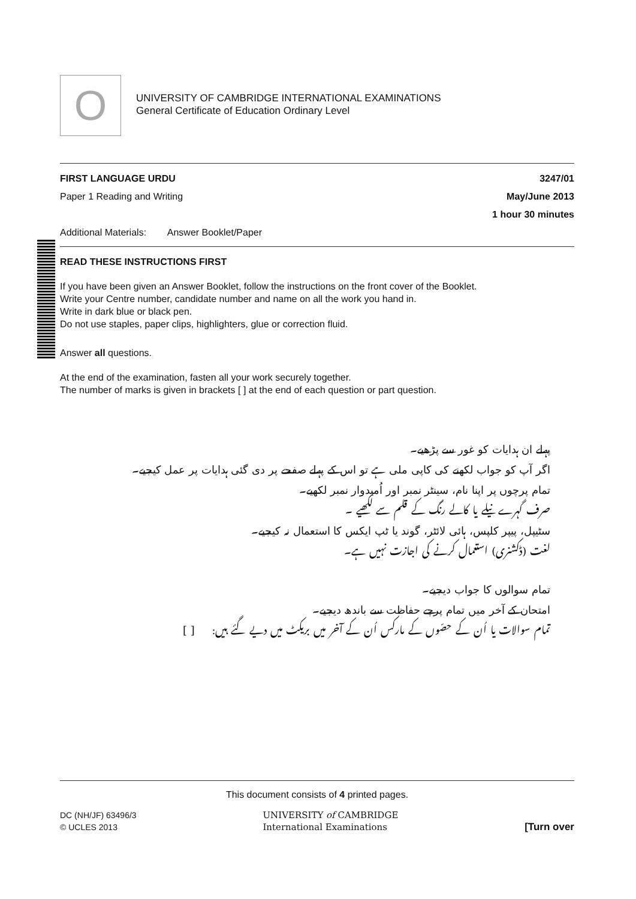O
UNIVERSITY OF CAMBRIDGE INTERNATIONAL EXAMINATIONS
General Certificate of Education Ordinary Level
FIRST LANGUAGE URDU 3247/01
Paper 1 Reading and Writing May/June 2013
1 hour 30 minutes
Additional Materials: Answer Booklet/Paper
READ THESE INSTRUCTIONS FIRST
If you have been given an Answer Booklet, follow the instructions on the front cover of the Booklet.
Write your Centre number, candidate number and name on all the work you hand in.
Write in dark blue or black pen.
Do not use staples, paper clips, highlighters, glue or correction fluid.
Answer all questions.
At the end of the examination, fasten all your work securely together.
The number of marks is given in brackets [ ] at the end of each question or part question.
پہلے ان ہدایات کو غور سے پڑھیے۔
اگر آپ کو جواب لکھنے کی کاپی ملی ہے تو اس کے پہلے صفحے پر دی گئی ہدایات پر عمل کیجیے۔
تمام پرچوں پر اپنا نام، سینٹر نمبر اور اُمیدوار نمبر لکھیے۔
صرف گہرے نیلے یا کالے رنگ کے قلم سے لکھیے ۔
سٹیپل، پیپر کلپس، ہائی لائٹر، گوند یا ٹپ ایکس کا استعمال نہ کیجیے۔
لغت (ڈکشنری) استعمال کرنے کی اجازت نہیں ہے۔
تمام سوالوں کا جواب دیجیے۔
امتحان کے آخر میں تمام پرچے حفاظت سے باندھ دیجیے۔
تمام سوالات یا اُن کے حصّوں کے مارکس اُن کے آخر میں بریکٹ میں دیے گئے ہیں: [ ]
This document consists of 4 printed pages.
DC (NH/JF) 63496/3
© UCLES 2013 UNIVERSITY of CAMBRIDGE
International Examinations [Turn over